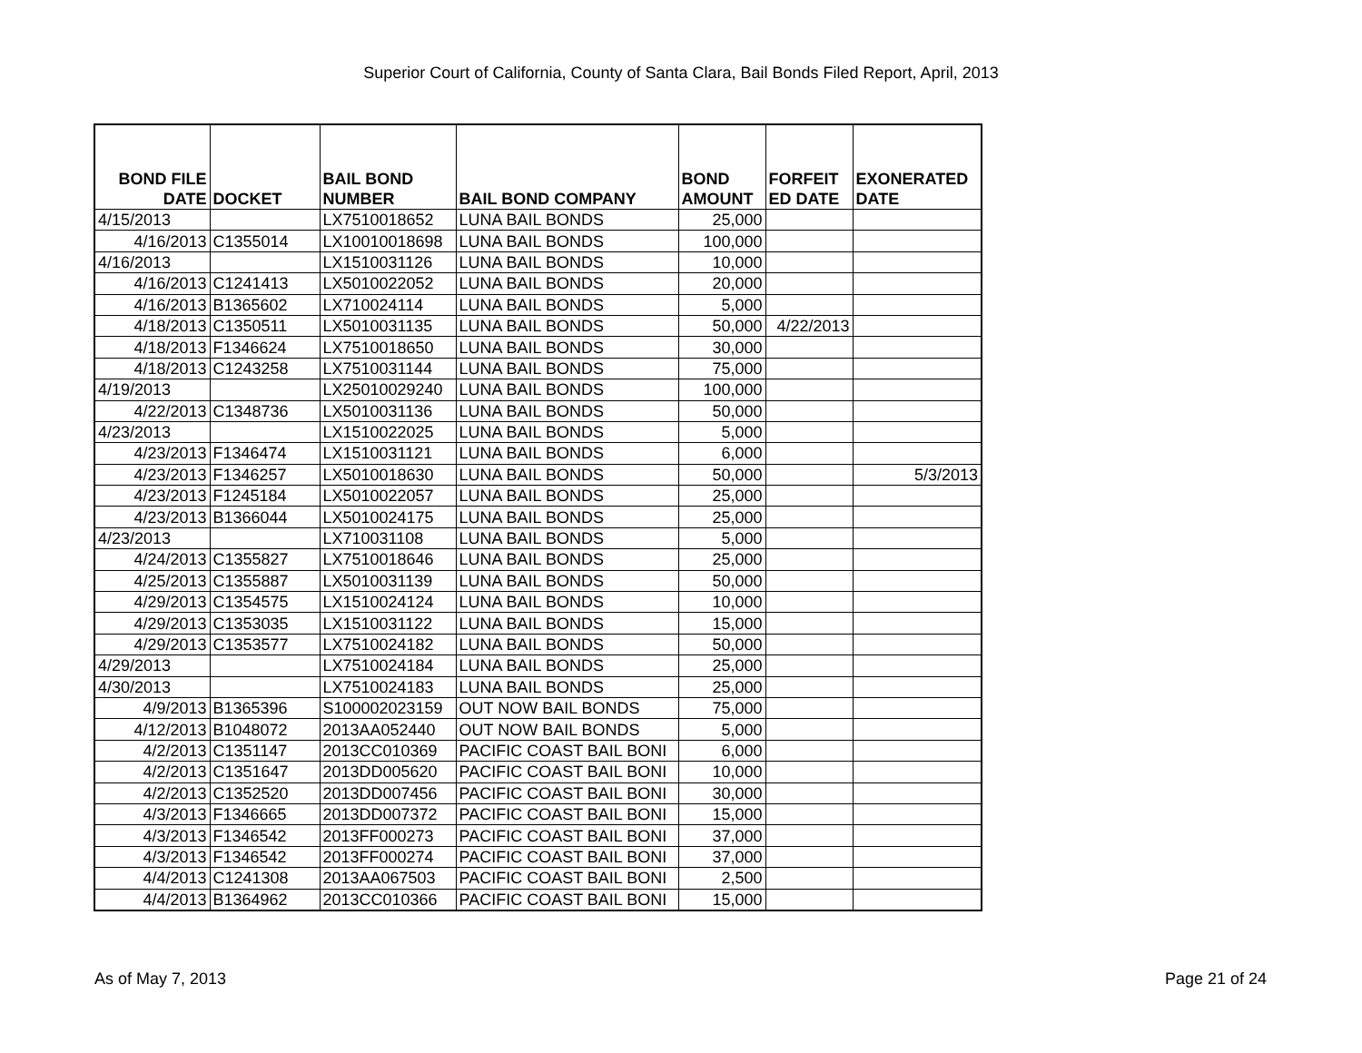Superior Court of California, County of Santa Clara, Bail Bonds Filed Report, April, 2013
| BOND FILE DATE | DOCKET | BAIL BOND NUMBER | BAIL BOND COMPANY | BOND AMOUNT | FORFEIT ED DATE | EXONERATED DATE |
| --- | --- | --- | --- | --- | --- | --- |
| 4/15/2013 | | LX7510018652 | LUNA BAIL BONDS | 25,000 | | |
| 4/16/2013 | C1355014 | LX10010018698 | LUNA BAIL BONDS | 100,000 | | |
| 4/16/2013 | | LX1510031126 | LUNA BAIL BONDS | 10,000 | | |
| 4/16/2013 | C1241413 | LX5010022052 | LUNA BAIL BONDS | 20,000 | | |
| 4/16/2013 | B1365602 | LX710024114 | LUNA BAIL BONDS | 5,000 | | |
| 4/18/2013 | C1350511 | LX5010031135 | LUNA BAIL BONDS | 50,000 | 4/22/2013 | |
| 4/18/2013 | F1346624 | LX7510018650 | LUNA BAIL BONDS | 30,000 | | |
| 4/18/2013 | C1243258 | LX7510031144 | LUNA BAIL BONDS | 75,000 | | |
| 4/19/2013 | | LX25010029240 | LUNA BAIL BONDS | 100,000 | | |
| 4/22/2013 | C1348736 | LX5010031136 | LUNA BAIL BONDS | 50,000 | | |
| 4/23/2013 | | LX1510022025 | LUNA BAIL BONDS | 5,000 | | |
| 4/23/2013 | F1346474 | LX1510031121 | LUNA BAIL BONDS | 6,000 | | |
| 4/23/2013 | F1346257 | LX5010018630 | LUNA BAIL BONDS | 50,000 | | 5/3/2013 |
| 4/23/2013 | F1245184 | LX5010022057 | LUNA BAIL BONDS | 25,000 | | |
| 4/23/2013 | B1366044 | LX5010024175 | LUNA BAIL BONDS | 25,000 | | |
| 4/23/2013 | | LX710031108 | LUNA BAIL BONDS | 5,000 | | |
| 4/24/2013 | C1355827 | LX7510018646 | LUNA BAIL BONDS | 25,000 | | |
| 4/25/2013 | C1355887 | LX5010031139 | LUNA BAIL BONDS | 50,000 | | |
| 4/29/2013 | C1354575 | LX1510024124 | LUNA BAIL BONDS | 10,000 | | |
| 4/29/2013 | C1353035 | LX1510031122 | LUNA BAIL BONDS | 15,000 | | |
| 4/29/2013 | C1353577 | LX7510024182 | LUNA BAIL BONDS | 50,000 | | |
| 4/29/2013 | | LX7510024184 | LUNA BAIL BONDS | 25,000 | | |
| 4/30/2013 | | LX7510024183 | LUNA BAIL BONDS | 25,000 | | |
| 4/9/2013 | B1365396 | S100002023159 | OUT NOW BAIL BONDS | 75,000 | | |
| 4/12/2013 | B1048072 | 2013AA052440 | OUT NOW BAIL BONDS | 5,000 | | |
| 4/2/2013 | C1351147 | 2013CC010369 | PACIFIC COAST BAIL BONI | 6,000 | | |
| 4/2/2013 | C1351647 | 2013DD005620 | PACIFIC COAST BAIL BONI | 10,000 | | |
| 4/2/2013 | C1352520 | 2013DD007456 | PACIFIC COAST BAIL BONI | 30,000 | | |
| 4/3/2013 | F1346665 | 2013DD007372 | PACIFIC COAST BAIL BONI | 15,000 | | |
| 4/3/2013 | F1346542 | 2013FF000273 | PACIFIC COAST BAIL BONI | 37,000 | | |
| 4/3/2013 | F1346542 | 2013FF000274 | PACIFIC COAST BAIL BONI | 37,000 | | |
| 4/4/2013 | C1241308 | 2013AA067503 | PACIFIC COAST BAIL BONI | 2,500 | | |
| 4/4/2013 | B1364962 | 2013CC010366 | PACIFIC COAST BAIL BONI | 15,000 | | |
As of May 7, 2013 Page 21 of 24